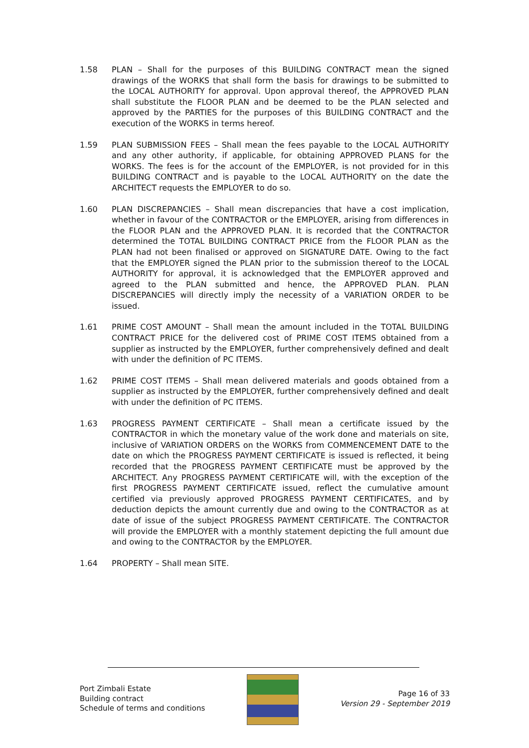1.58 PLAN – Shall for the purposes of this BUILDING CONTRACT mean the signed drawings of the WORKS that shall form the basis for drawings to be submitted to the LOCAL AUTHORITY for approval. Upon approval thereof, the APPROVED PLAN shall substitute the FLOOR PLAN and be deemed to be the PLAN selected and approved by the PARTIES for the purposes of this BUILDING CONTRACT and the execution of the WORKS in terms hereof.
1.59 PLAN SUBMISSION FEES – Shall mean the fees payable to the LOCAL AUTHORITY and any other authority, if applicable, for obtaining APPROVED PLANS for the WORKS. The fees is for the account of the EMPLOYER, is not provided for in this BUILDING CONTRACT and is payable to the LOCAL AUTHORITY on the date the ARCHITECT requests the EMPLOYER to do so.
1.60 PLAN DISCREPANCIES – Shall mean discrepancies that have a cost implication, whether in favour of the CONTRACTOR or the EMPLOYER, arising from differences in the FLOOR PLAN and the APPROVED PLAN. It is recorded that the CONTRACTOR determined the TOTAL BUILDING CONTRACT PRICE from the FLOOR PLAN as the PLAN had not been finalised or approved on SIGNATURE DATE. Owing to the fact that the EMPLOYER signed the PLAN prior to the submission thereof to the LOCAL AUTHORITY for approval, it is acknowledged that the EMPLOYER approved and agreed to the PLAN submitted and hence, the APPROVED PLAN. PLAN DISCREPANCIES will directly imply the necessity of a VARIATION ORDER to be issued.
1.61 PRIME COST AMOUNT – Shall mean the amount included in the TOTAL BUILDING CONTRACT PRICE for the delivered cost of PRIME COST ITEMS obtained from a supplier as instructed by the EMPLOYER, further comprehensively defined and dealt with under the definition of PC ITEMS.
1.62 PRIME COST ITEMS – Shall mean delivered materials and goods obtained from a supplier as instructed by the EMPLOYER, further comprehensively defined and dealt with under the definition of PC ITEMS.
1.63 PROGRESS PAYMENT CERTIFICATE – Shall mean a certificate issued by the CONTRACTOR in which the monetary value of the work done and materials on site, inclusive of VARIATION ORDERS on the WORKS from COMMENCEMENT DATE to the date on which the PROGRESS PAYMENT CERTIFICATE is issued is reflected, it being recorded that the PROGRESS PAYMENT CERTIFICATE must be approved by the ARCHITECT. Any PROGRESS PAYMENT CERTIFICATE will, with the exception of the first PROGRESS PAYMENT CERTIFICATE issued, reflect the cumulative amount certified via previously approved PROGRESS PAYMENT CERTIFICATES, and by deduction depicts the amount currently due and owing to the CONTRACTOR as at date of issue of the subject PROGRESS PAYMENT CERTIFICATE. The CONTRACTOR will provide the EMPLOYER with a monthly statement depicting the full amount due and owing to the CONTRACTOR by the EMPLOYER.
1.64 PROPERTY – Shall mean SITE.
Port Zimbali Estate
Building contract
Schedule of terms and conditions
Page 16 of 33
Version 29 - September 2019